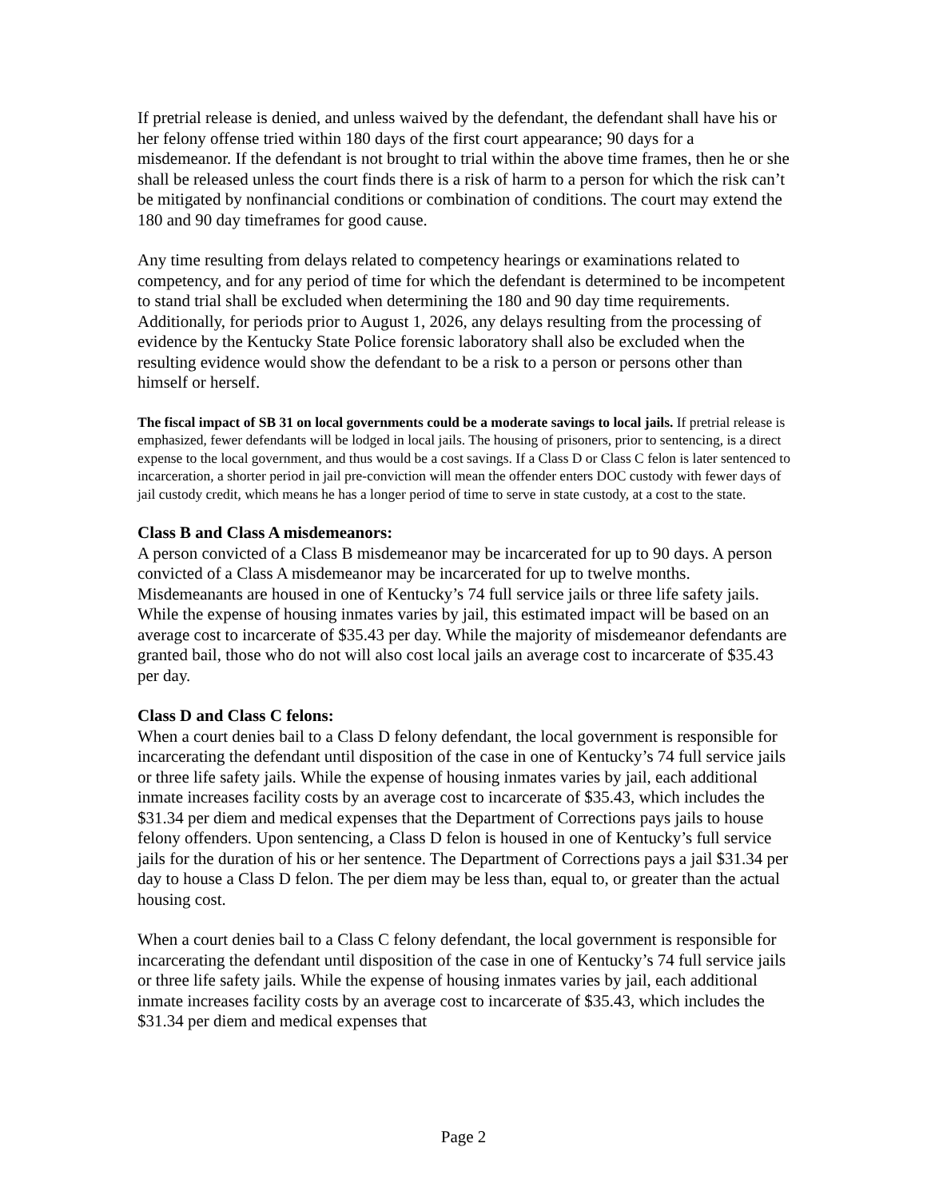If pretrial release is denied, and unless waived by the defendant, the defendant shall have his or her felony offense tried within 180 days of the first court appearance; 90 days for a misdemeanor. If the defendant is not brought to trial within the above time frames, then he or she shall be released unless the court finds there is a risk of harm to a person for which the risk can’t be mitigated by nonfinancial conditions or combination of conditions. The court may extend the 180 and 90 day timeframes for good cause.
Any time resulting from delays related to competency hearings or examinations related to competency, and for any period of time for which the defendant is determined to be incompetent to stand trial shall be excluded when determining the 180 and 90 day time requirements. Additionally, for periods prior to August 1, 2026, any delays resulting from the processing of evidence by the Kentucky State Police forensic laboratory shall also be excluded when the resulting evidence would show the defendant to be a risk to a person or persons other than himself or herself.
The fiscal impact of SB 31 on local governments could be a moderate savings to local jails. If pretrial release is emphasized, fewer defendants will be lodged in local jails. The housing of prisoners, prior to sentencing, is a direct expense to the local government, and thus would be a cost savings. If a Class D or Class C felon is later sentenced to incarceration, a shorter period in jail pre-conviction will mean the offender enters DOC custody with fewer days of jail custody credit, which means he has a longer period of time to serve in state custody, at a cost to the state.
Class B and Class A misdemeanors:
A person convicted of a Class B misdemeanor may be incarcerated for up to 90 days. A person convicted of a Class A misdemeanor may be incarcerated for up to twelve months. Misdemeanants are housed in one of Kentucky’s 74 full service jails or three life safety jails. While the expense of housing inmates varies by jail, this estimated impact will be based on an average cost to incarcerate of $35.43 per day. While the majority of misdemeanor defendants are granted bail, those who do not will also cost local jails an average cost to incarcerate of $35.43 per day.
Class D and Class C felons:
When a court denies bail to a Class D felony defendant, the local government is responsible for incarcerating the defendant until disposition of the case in one of Kentucky’s 74 full service jails or three life safety jails. While the expense of housing inmates varies by jail, each additional inmate increases facility costs by an average cost to incarcerate of $35.43, which includes the $31.34 per diem and medical expenses that the Department of Corrections pays jails to house felony offenders. Upon sentencing, a Class D felon is housed in one of Kentucky’s full service jails for the duration of his or her sentence. The Department of Corrections pays a jail $31.34 per day to house a Class D felon. The per diem may be less than, equal to, or greater than the actual housing cost.
When a court denies bail to a Class C felony defendant, the local government is responsible for incarcerating the defendant until disposition of the case in one of Kentucky’s 74 full service jails or three life safety jails. While the expense of housing inmates varies by jail, each additional inmate increases facility costs by an average cost to incarcerate of $35.43, which includes the $31.34 per diem and medical expenses that
Page 2